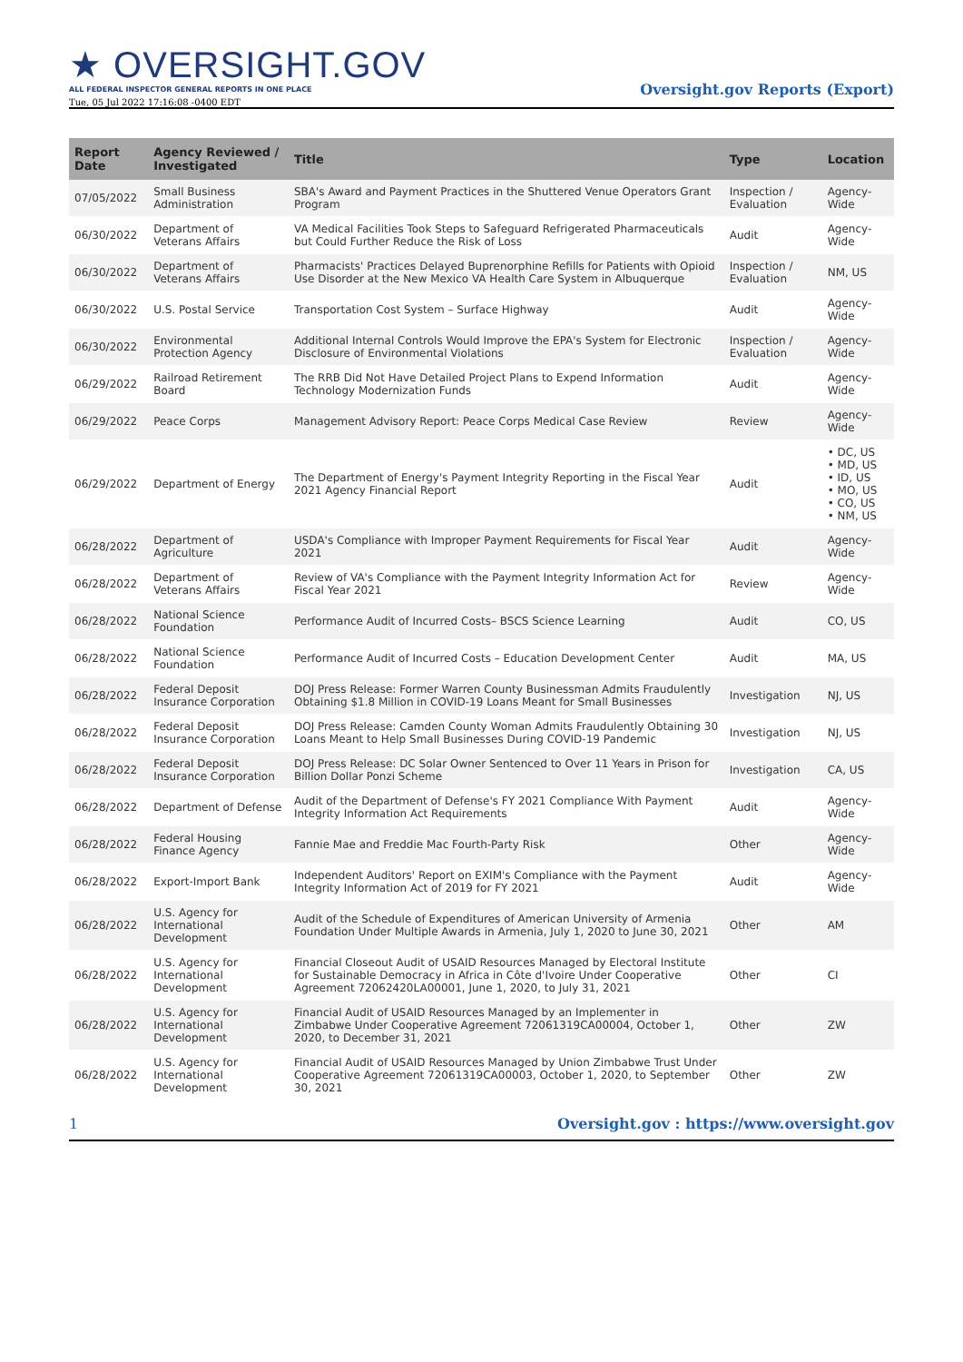★ OVERSIGHT.GOV
ALL FEDERAL INSPECTOR GENERAL REPORTS IN ONE PLACE
Tue, 05 Jul 2022 17:16:08 -0400 EDT
Oversight.gov Reports (Export)
| Report Date | Agency Reviewed / Investigated | Title | Type | Location |
| --- | --- | --- | --- | --- |
| 07/05/2022 | Small Business Administration | SBA's Award and Payment Practices in the Shuttered Venue Operators Grant Program | Inspection / Evaluation | Agency-Wide |
| 06/30/2022 | Department of Veterans Affairs | VA Medical Facilities Took Steps to Safeguard Refrigerated Pharmaceuticals but Could Further Reduce the Risk of Loss | Audit | Agency-Wide |
| 06/30/2022 | Department of Veterans Affairs | Pharmacists' Practices Delayed Buprenorphine Refills for Patients with Opioid Use Disorder at the New Mexico VA Health Care System in Albuquerque | Inspection / Evaluation | NM, US |
| 06/30/2022 | U.S. Postal Service | Transportation Cost System – Surface Highway | Audit | Agency-Wide |
| 06/30/2022 | Environmental Protection Agency | Additional Internal Controls Would Improve the EPA's System for Electronic Disclosure of Environmental Violations | Inspection / Evaluation | Agency-Wide |
| 06/29/2022 | Railroad Retirement Board | The RRB Did Not Have Detailed Project Plans to Expend Information Technology Modernization Funds | Audit | Agency-Wide |
| 06/29/2022 | Peace Corps | Management Advisory Report: Peace Corps Medical Case Review | Review | Agency-Wide |
| 06/29/2022 | Department of Energy | The Department of Energy's Payment Integrity Reporting in the Fiscal Year 2021 Agency Financial Report | Audit | • DC, US • MD, US • ID, US • MO, US • CO, US • NM, US |
| 06/28/2022 | Department of Agriculture | USDA's Compliance with Improper Payment Requirements for Fiscal Year 2021 | Audit | Agency-Wide |
| 06/28/2022 | Department of Veterans Affairs | Review of VA's Compliance with the Payment Integrity Information Act for Fiscal Year 2021 | Review | Agency-Wide |
| 06/28/2022 | National Science Foundation | Performance Audit of Incurred Costs– BSCS Science Learning | Audit | CO, US |
| 06/28/2022 | National Science Foundation | Performance Audit of Incurred Costs – Education Development Center | Audit | MA, US |
| 06/28/2022 | Federal Deposit Insurance Corporation | DOJ Press Release: Former Warren County Businessman Admits Fraudulently Obtaining $1.8 Million in COVID-19 Loans Meant for Small Businesses | Investigation | NJ, US |
| 06/28/2022 | Federal Deposit Insurance Corporation | DOJ Press Release: Camden County Woman Admits Fraudulently Obtaining 30 Loans Meant to Help Small Businesses During COVID-19 Pandemic | Investigation | NJ, US |
| 06/28/2022 | Federal Deposit Insurance Corporation | DOJ Press Release: DC Solar Owner Sentenced to Over 11 Years in Prison for Billion Dollar Ponzi Scheme | Investigation | CA, US |
| 06/28/2022 | Department of Defense | Audit of the Department of Defense's FY 2021 Compliance With Payment Integrity Information Act Requirements | Audit | Agency-Wide |
| 06/28/2022 | Federal Housing Finance Agency | Fannie Mae and Freddie Mac Fourth-Party Risk | Other | Agency-Wide |
| 06/28/2022 | Export-Import Bank | Independent Auditors' Report on EXIM's Compliance with the Payment Integrity Information Act of 2019 for FY 2021 | Audit | Agency-Wide |
| 06/28/2022 | U.S. Agency for International Development | Audit of the Schedule of Expenditures of American University of Armenia Foundation Under Multiple Awards in Armenia, July 1, 2020 to June 30, 2021 | Other | AM |
| 06/28/2022 | U.S. Agency for International Development | Financial Closeout Audit of USAID Resources Managed by Electoral Institute for Sustainable Democracy in Africa in Côte d'Ivoire Under Cooperative Agreement 72062420LA00001, June 1, 2020, to July 31, 2021 | Other | CI |
| 06/28/2022 | U.S. Agency for International Development | Financial Audit of USAID Resources Managed by an Implementer in Zimbabwe Under Cooperative Agreement 72061319CA00004, October 1, 2020, to December 31, 2021 | Other | ZW |
| 06/28/2022 | U.S. Agency for International Development | Financial Audit of USAID Resources Managed by Union Zimbabwe Trust Under Cooperative Agreement 72061319CA00003, October 1, 2020, to September 30, 2021 | Other | ZW |
1 Oversight.gov : https://www.oversight.gov